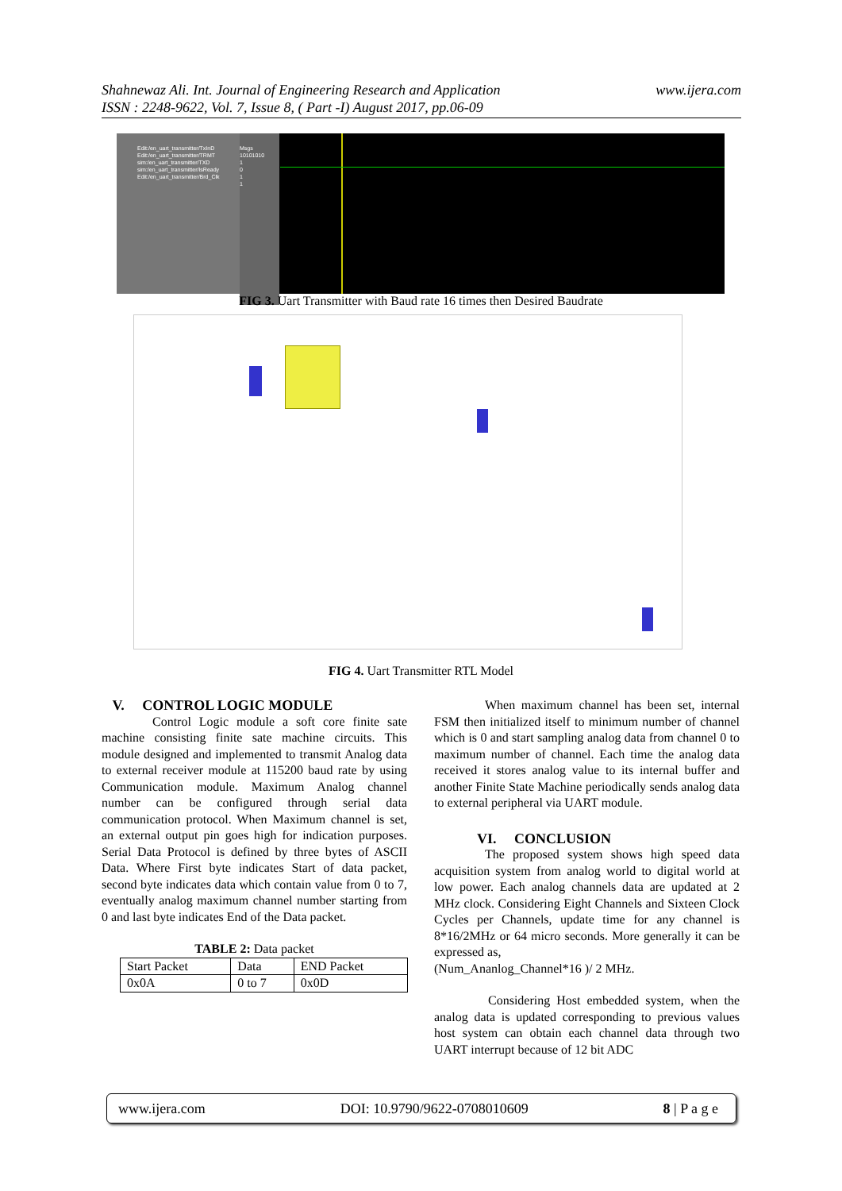www.ijera.com Shahnewaz Ali. Int. Journal of Engineering Research and Application
ISSN : 2248-9622, Vol. 7, Issue 8, ( Part -I) August 2017, pp.06-09
Edit:/en_uart_transmitter/TxInD
Edit:/en_uart_transmitter/TRMT
sim:/en_uart_transmitter/TXD
sim:/en_uart_transmitter/IsReady
Edit:/en_uart_transmitter/Brd_Clk
Msgs
10101010
1
0
1
1
FIG 3. Uart Transmitter with Baud rate 16 times then Desired Baudrate
FIG 4. Uart Transmitter RTL Model
V. CONTROL LOGIC MODULE
Control Logic module a soft core finite sate machine consisting finite sate machine circuits. This module designed and implemented to transmit Analog data to external receiver module at 115200 baud rate by using Communication module. Maximum Analog channel number can be configured through serial data communication protocol. When Maximum channel is set, an external output pin goes high for indication purposes. Serial Data Protocol is defined by three bytes of ASCII Data. Where First byte indicates Start of data packet, second byte indicates data which contain value from 0 to 7, eventually analog maximum channel number starting from 0 and last byte indicates End of the Data packet.
TABLE 2: Data packet
| Start Packet | Data | END Packet |
| 0x0A | 0 to 7 | 0x0D |
When maximum channel has been set, internal FSM then initialized itself to minimum number of channel which is 0 and start sampling analog data from channel 0 to maximum number of channel. Each time the analog data received it stores analog value to its internal buffer and another Finite State Machine periodically sends analog data to external peripheral via UART module.
VI. CONCLUSION
The proposed system shows high speed data acquisition system from analog world to digital world at low power. Each analog channels data are updated at 2 MHz clock. Considering Eight Channels and Sixteen Clock Cycles per Channels, update time for any channel is 8*16/2MHz or 64 micro seconds. More generally it can be expressed as,
(Num_Ananlog_Channel*16 )/ 2 MHz.
Considering Host embedded system, when the analog data is updated corresponding to previous values host system can obtain each channel data through two UART interrupt because of 12 bit ADC
www.ijera.com DOI: 10.9790/9622-0708010609 8 | P a g e